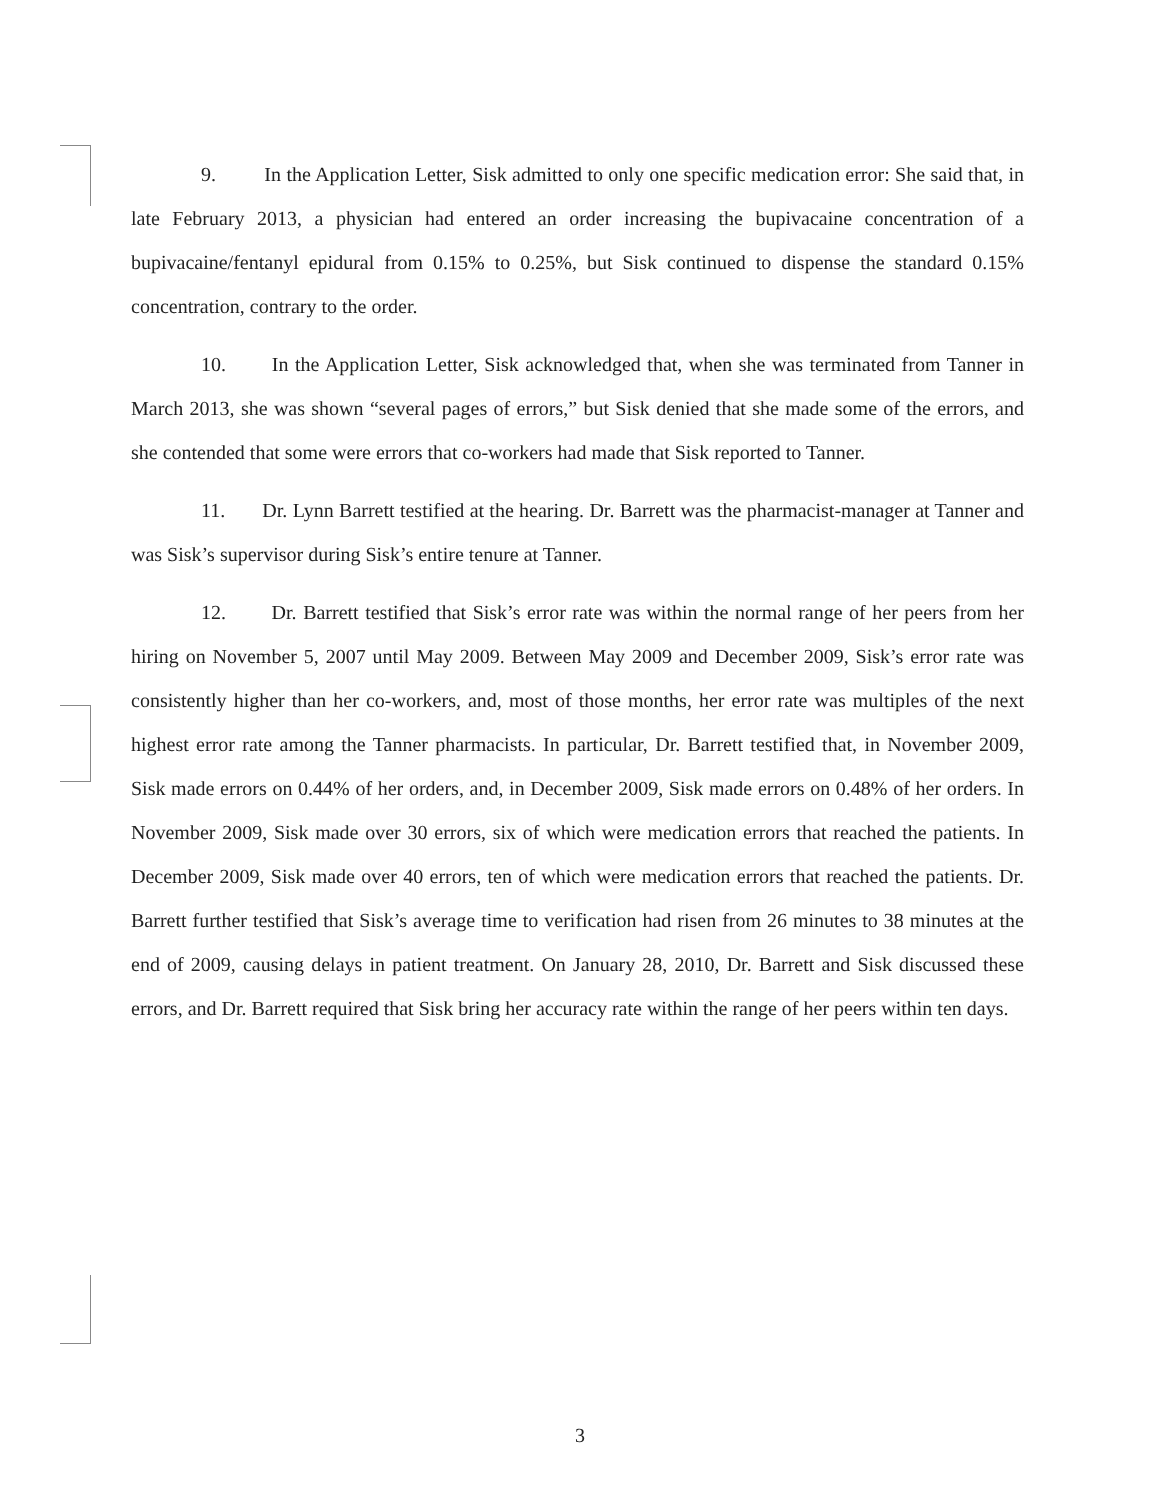9. In the Application Letter, Sisk admitted to only one specific medication error: She said that, in late February 2013, a physician had entered an order increasing the bupivacaine concentration of a bupivacaine/fentanyl epidural from 0.15% to 0.25%, but Sisk continued to dispense the standard 0.15% concentration, contrary to the order.
10. In the Application Letter, Sisk acknowledged that, when she was terminated from Tanner in March 2013, she was shown “several pages of errors,” but Sisk denied that she made some of the errors, and she contended that some were errors that co-workers had made that Sisk reported to Tanner.
11. Dr. Lynn Barrett testified at the hearing. Dr. Barrett was the pharmacist-manager at Tanner and was Sisk’s supervisor during Sisk’s entire tenure at Tanner.
12. Dr. Barrett testified that Sisk’s error rate was within the normal range of her peers from her hiring on November 5, 2007 until May 2009. Between May 2009 and December 2009, Sisk’s error rate was consistently higher than her co-workers, and, most of those months, her error rate was multiples of the next highest error rate among the Tanner pharmacists. In particular, Dr. Barrett testified that, in November 2009, Sisk made errors on 0.44% of her orders, and, in December 2009, Sisk made errors on 0.48% of her orders. In November 2009, Sisk made over 30 errors, six of which were medication errors that reached the patients. In December 2009, Sisk made over 40 errors, ten of which were medication errors that reached the patients. Dr. Barrett further testified that Sisk’s average time to verification had risen from 26 minutes to 38 minutes at the end of 2009, causing delays in patient treatment. On January 28, 2010, Dr. Barrett and Sisk discussed these errors, and Dr. Barrett required that Sisk bring her accuracy rate within the range of her peers within ten days.
3